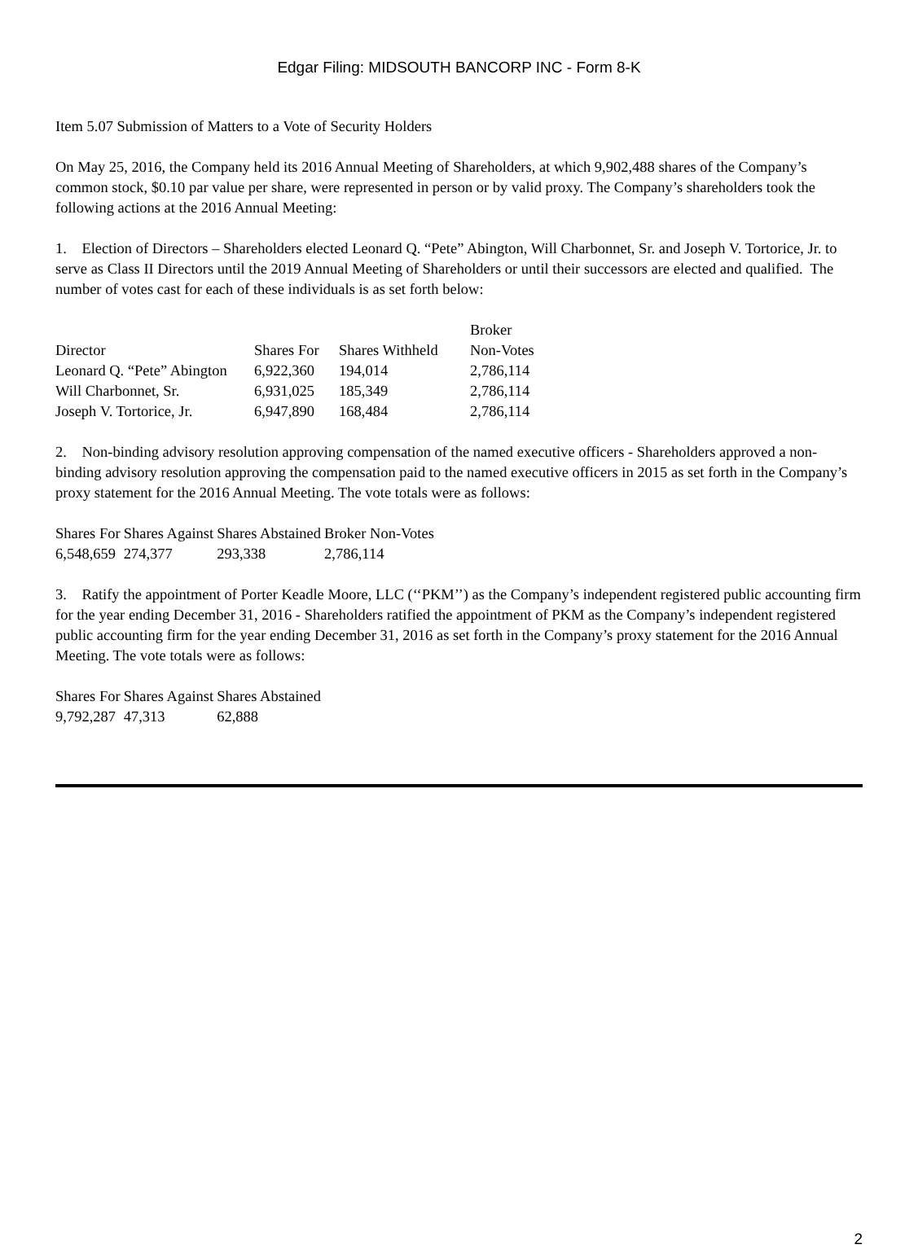Edgar Filing: MIDSOUTH BANCORP INC - Form 8-K
Item 5.07 Submission of Matters to a Vote of Security Holders
On May 25, 2016, the Company held its 2016 Annual Meeting of Shareholders, at which 9,902,488 shares of the Company’s common stock, $0.10 par value per share, were represented in person or by valid proxy. The Company’s shareholders took the following actions at the 2016 Annual Meeting:
1. Election of Directors – Shareholders elected Leonard Q. “Pete” Abington, Will Charbonnet, Sr. and Joseph V. Tortorice, Jr. to serve as Class II Directors until the 2019 Annual Meeting of Shareholders or until their successors are elected and qualified. The number of votes cast for each of these individuals is as set forth below:
| Director | Shares For | Shares Withheld | Broker Non-Votes |
| --- | --- | --- | --- |
| Leonard Q. “Pete” Abington | 6,922,360 | 194,014 | 2,786,114 |
| Will Charbonnet, Sr. | 6,931,025 | 185,349 | 2,786,114 |
| Joseph V. Tortorice, Jr. | 6,947,890 | 168,484 | 2,786,114 |
2. Non-binding advisory resolution approving compensation of the named executive officers - Shareholders approved a non-binding advisory resolution approving the compensation paid to the named executive officers in 2015 as set forth in the Company’s proxy statement for the 2016 Annual Meeting. The vote totals were as follows:
| Shares For | Shares Against | Shares Abstained | Broker Non-Votes |
| --- | --- | --- | --- |
| 6,548,659 | 274,377 | 293,338 | 2,786,114 |
3. Ratify the appointment of Porter Keadle Moore, LLC (‘‘PKM’’) as the Company’s independent registered public accounting firm for the year ending December 31, 2016 - Shareholders ratified the appointment of PKM as the Company’s independent registered public accounting firm for the year ending December 31, 2016 as set forth in the Company’s proxy statement for the 2016 Annual Meeting. The vote totals were as follows:
| Shares For | Shares Against | Shares Abstained |
| --- | --- | --- |
| 9,792,287 | 47,313 | 62,888 |
2